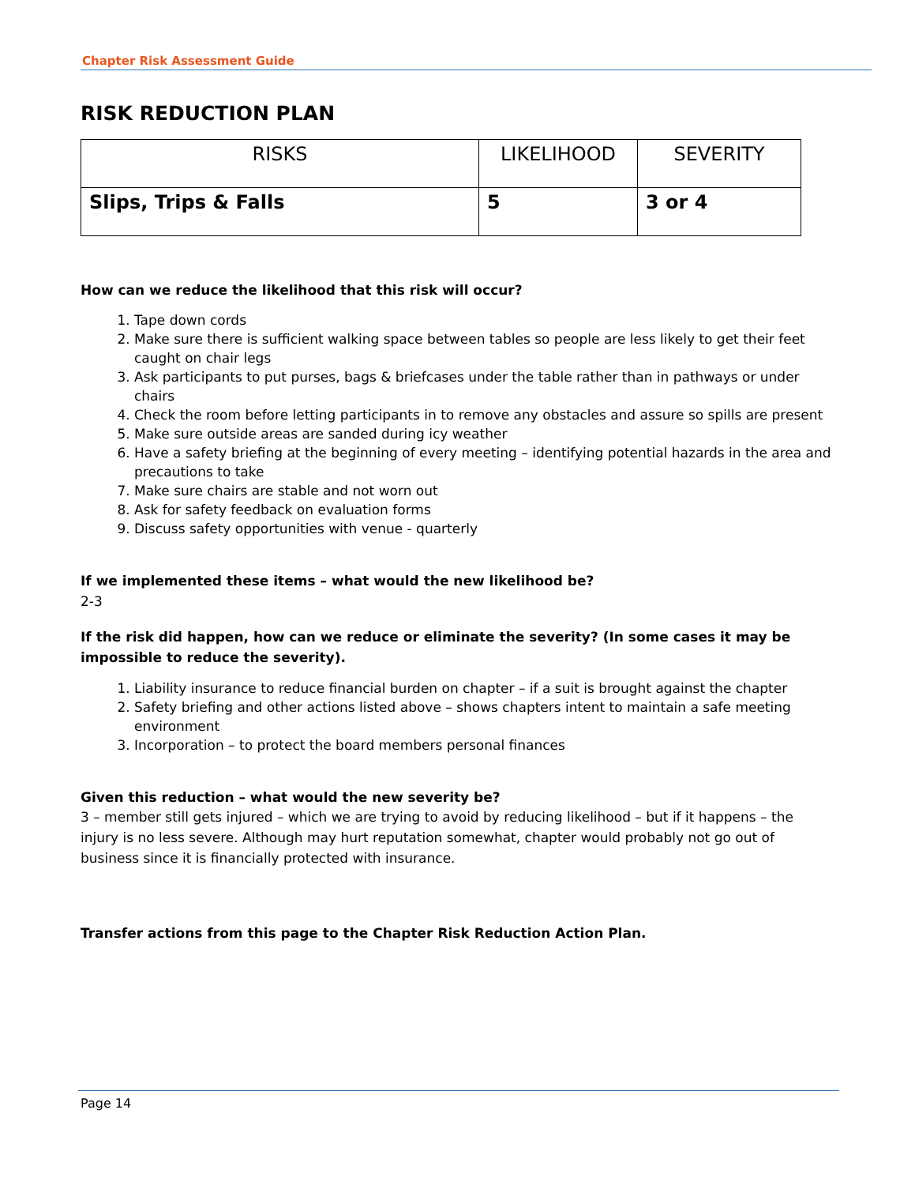Chapter Risk Assessment Guide
RISK REDUCTION PLAN
| RISKS | LIKELIHOOD | SEVERITY |
| --- | --- | --- |
| Slips, Trips & Falls | 5 | 3 or 4 |
How can we reduce the likelihood that this risk will occur?
1. Tape down cords
2. Make sure there is sufficient walking space between tables so people are less likely to get their feet caught on chair legs
3. Ask participants to put purses, bags & briefcases under the table rather than in pathways or under chairs
4. Check the room before letting participants in to remove any obstacles and assure so spills are present
5. Make sure outside areas are sanded during icy weather
6. Have a safety briefing at the beginning of every meeting – identifying potential hazards in the area and precautions to take
7. Make sure chairs are stable and not worn out
8. Ask for safety feedback on evaluation forms
9. Discuss safety opportunities with venue - quarterly
If we implemented these items – what would the new likelihood be?
2-3
If the risk did happen, how can we reduce or eliminate the severity? (In some cases it may be impossible to reduce the severity).
1. Liability insurance to reduce financial burden on chapter – if a suit is brought against the chapter
2. Safety briefing and other actions listed above – shows chapters intent to maintain a safe meeting environment
3. Incorporation – to protect the board members personal finances
Given this reduction – what would the new severity be?
3 – member still gets injured – which we are trying to avoid by reducing likelihood – but if it happens – the injury is no less severe. Although may hurt reputation somewhat, chapter would probably not go out of business since it is financially protected with insurance.
Transfer actions from this page to the Chapter Risk Reduction Action Plan.
Page 14